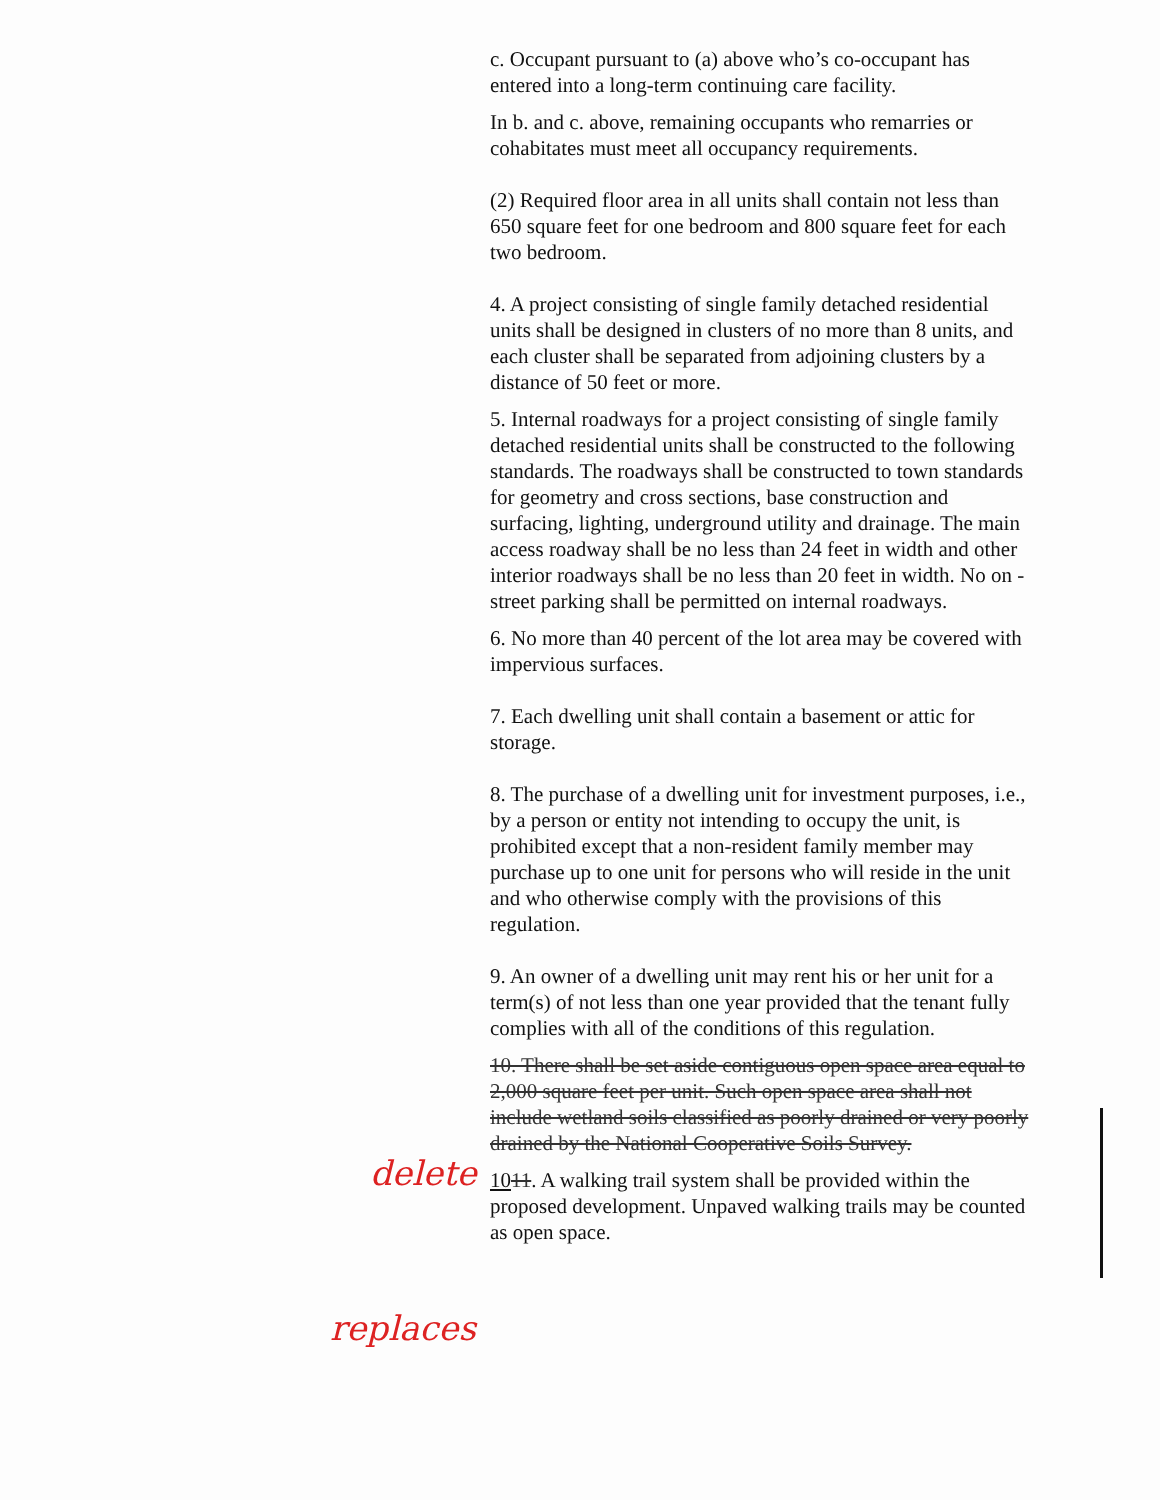c. Occupant pursuant to (a) above who’s co-occupant has entered into a long-term continuing care facility.
In b. and c. above, remaining occupants who remarries or cohabitates must meet all occupancy requirements.
(2) Required floor area in all units shall contain not less than 650 square feet for one bedroom and 800 square feet for each two bedroom.
4. A project consisting of single family detached residential units shall be designed in clusters of no more than 8 units, and each cluster shall be separated from adjoining clusters by a distance of 50 feet or more.
5. Internal roadways for a project consisting of single family detached residential units shall be constructed to the following standards. The roadways shall be constructed to town standards for geometry and cross sections, base construction and surfacing, lighting, underground utility and drainage. The main access roadway shall be no less than 24 feet in width and other interior roadways shall be no less than 20 feet in width. No on - street parking shall be permitted on internal roadways.
6. No more than 40 percent of the lot area may be covered with impervious surfaces.
7. Each dwelling unit shall contain a basement or attic for storage.
8. The purchase of a dwelling unit for investment purposes, i.e., by a person or entity not intending to occupy the unit, is prohibited except that a non-resident family member may purchase up to one unit for persons who will reside in the unit and who otherwise comply with the provisions of this regulation.
9. An owner of a dwelling unit may rent his or her unit for a term(s) of not less than one year provided that the tenant fully complies with all of the conditions of this regulation.
10. There shall be set aside contiguous open space area equal to 2,000 square feet per unit. Such open space area shall not include wetland soils classified as poorly drained or very poorly drained by the National Cooperative Soils Survey.
1011. A walking trail system shall be provided within the proposed development. Unpaved walking trails may be counted as open space.
delete
replaces